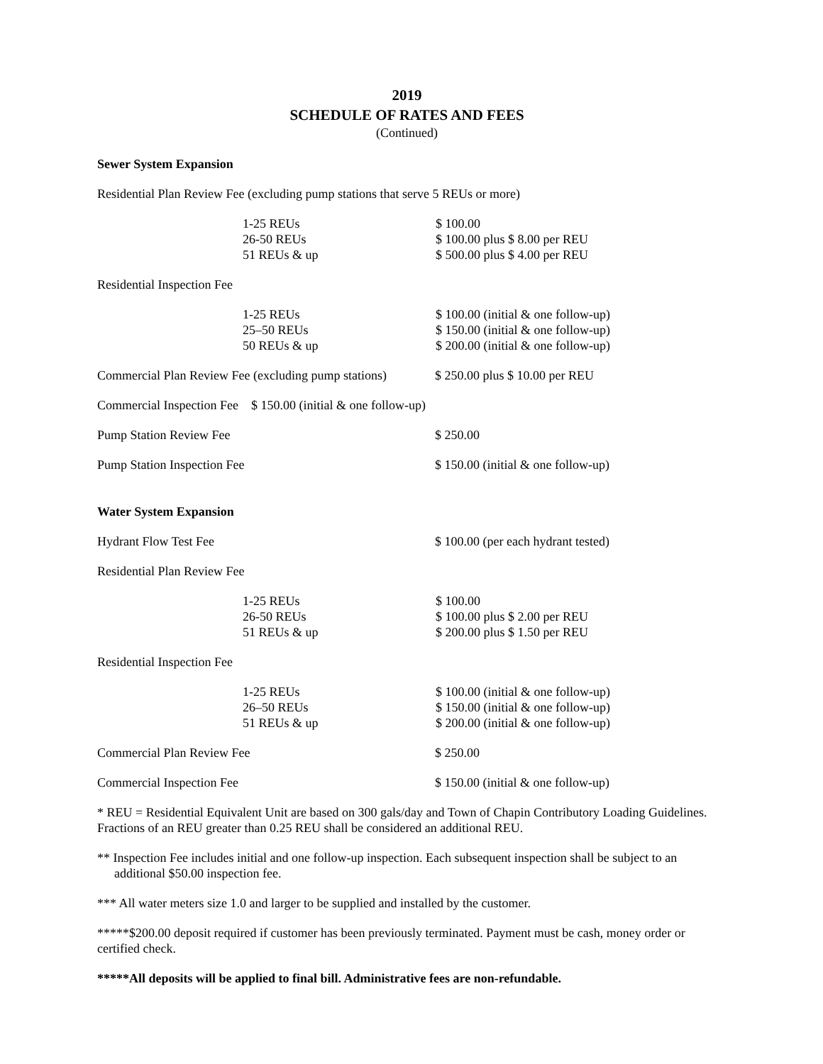2019
SCHEDULE OF RATES AND FEES
(Continued)
Sewer System Expansion
Residential Plan Review Fee (excluding pump stations that serve 5 REUs or more)
| 1-25 REUs 26-50 REUs 51 REUs & up | $ 100.00 $ 100.00 plus $ 8.00 per REU $ 500.00 plus $ 4.00 per REU |
Residential Inspection Fee
| 1-25 REUs 25–50 REUs 50 REUs & up | $ 100.00 (initial & one follow-up) $ 150.00 (initial & one follow-up) $ 200.00 (initial & one follow-up) |
| Commercial Plan Review Fee (excluding pump stations) | $ 250.00 plus $ 10.00 per REU |
Commercial Inspection Fee $ 150.00 (initial & one follow-up)
| Pump Station Review Fee | $ 250.00 |
| Pump Station Inspection Fee | $ 150.00 (initial & one follow-up) |
Water System Expansion
| Hydrant Flow Test Fee | $ 100.00 (per each hydrant tested) |
Residential Plan Review Fee
| 1-25 REUs 26-50 REUs 51 REUs & up | $ 100.00 $ 100.00 plus $ 2.00 per REU $ 200.00 plus $ 1.50 per REU |
Residential Inspection Fee
| 1-25 REUs 26–50 REUs 51 REUs & up | $ 100.00 (initial & one follow-up) $ 150.00 (initial & one follow-up) $ 200.00 (initial & one follow-up) |
| Commercial Plan Review Fee | $ 250.00 |
| Commercial Inspection Fee | $ 150.00 (initial & one follow-up) |
* REU = Residential Equivalent Unit are based on 300 gals/day and Town of Chapin Contributory Loading Guidelines. Fractions of an REU greater than 0.25 REU shall be considered an additional REU.
** Inspection Fee includes initial and one follow-up inspection. Each subsequent inspection shall be subject to an additional $50.00 inspection fee.
*** All water meters size 1.0 and larger to be supplied and installed by the customer.
*****$200.00 deposit required if customer has been previously terminated. Payment must be cash, money order or certified check.
*****All deposits will be applied to final bill. Administrative fees are non-refundable.